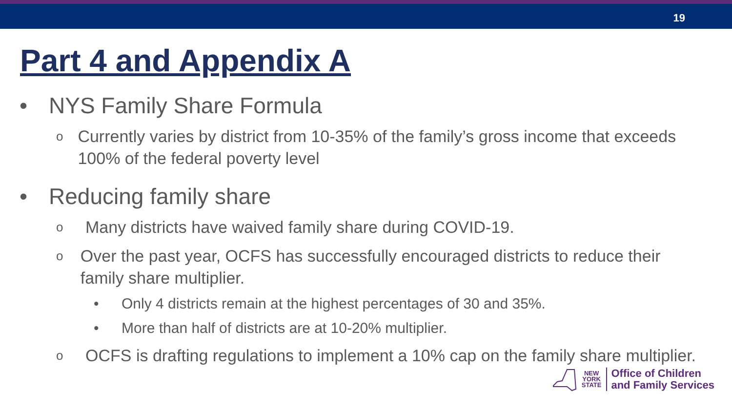19
Part 4 and Appendix A
• NYS Family Share Formula
o Currently varies by district from 10-35% of the family’s gross income that exceeds 100% of the federal poverty level
• Reducing family share
o Many districts have waived family share during COVID-19.
o Over the past year, OCFS has successfully encouraged districts to reduce their family share multiplier.
• Only 4 districts remain at the highest percentages of 30 and 35%.
• More than half of districts are at 10-20% multiplier.
o OCFS is drafting regulations to implement a 10% cap on the family share multiplier.
NEW
YORK
STATE
Office of Children
and Family Services